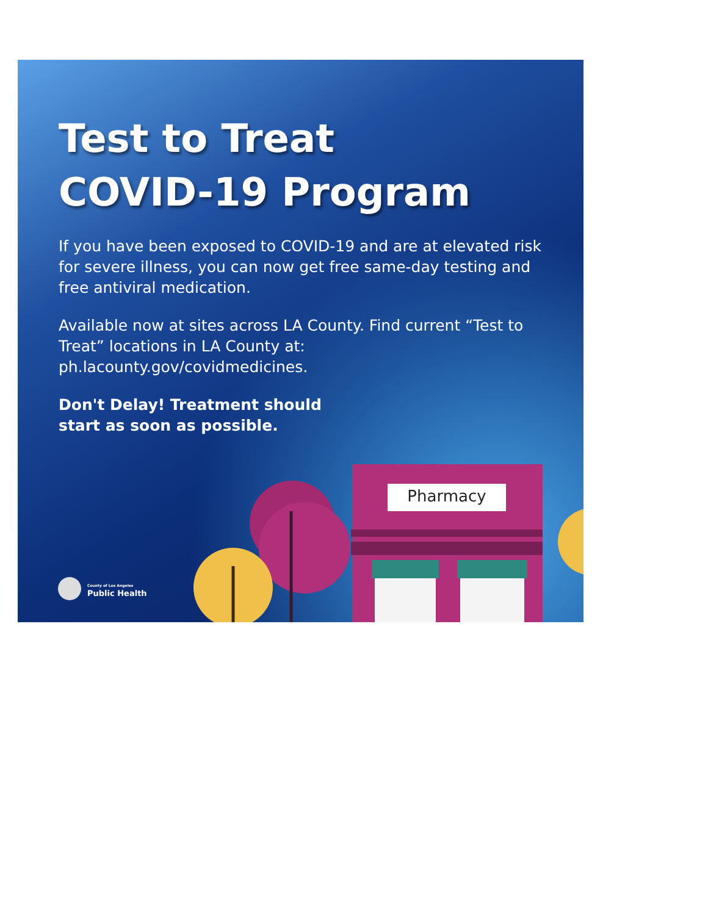Pharmacy
Test to Treat
COVID-19 Program
If you have been exposed to COVID-19 and are at elevated risk for severe illness, you can now get free same-day testing and free antiviral medication.
Available now at sites across LA County. Find current “Test to Treat” locations in LA County at: ph.lacounty.gov/covidmedicines.
Don't Delay! Treatment should
start as soon as possible.
County of Los Angeles
Public Health